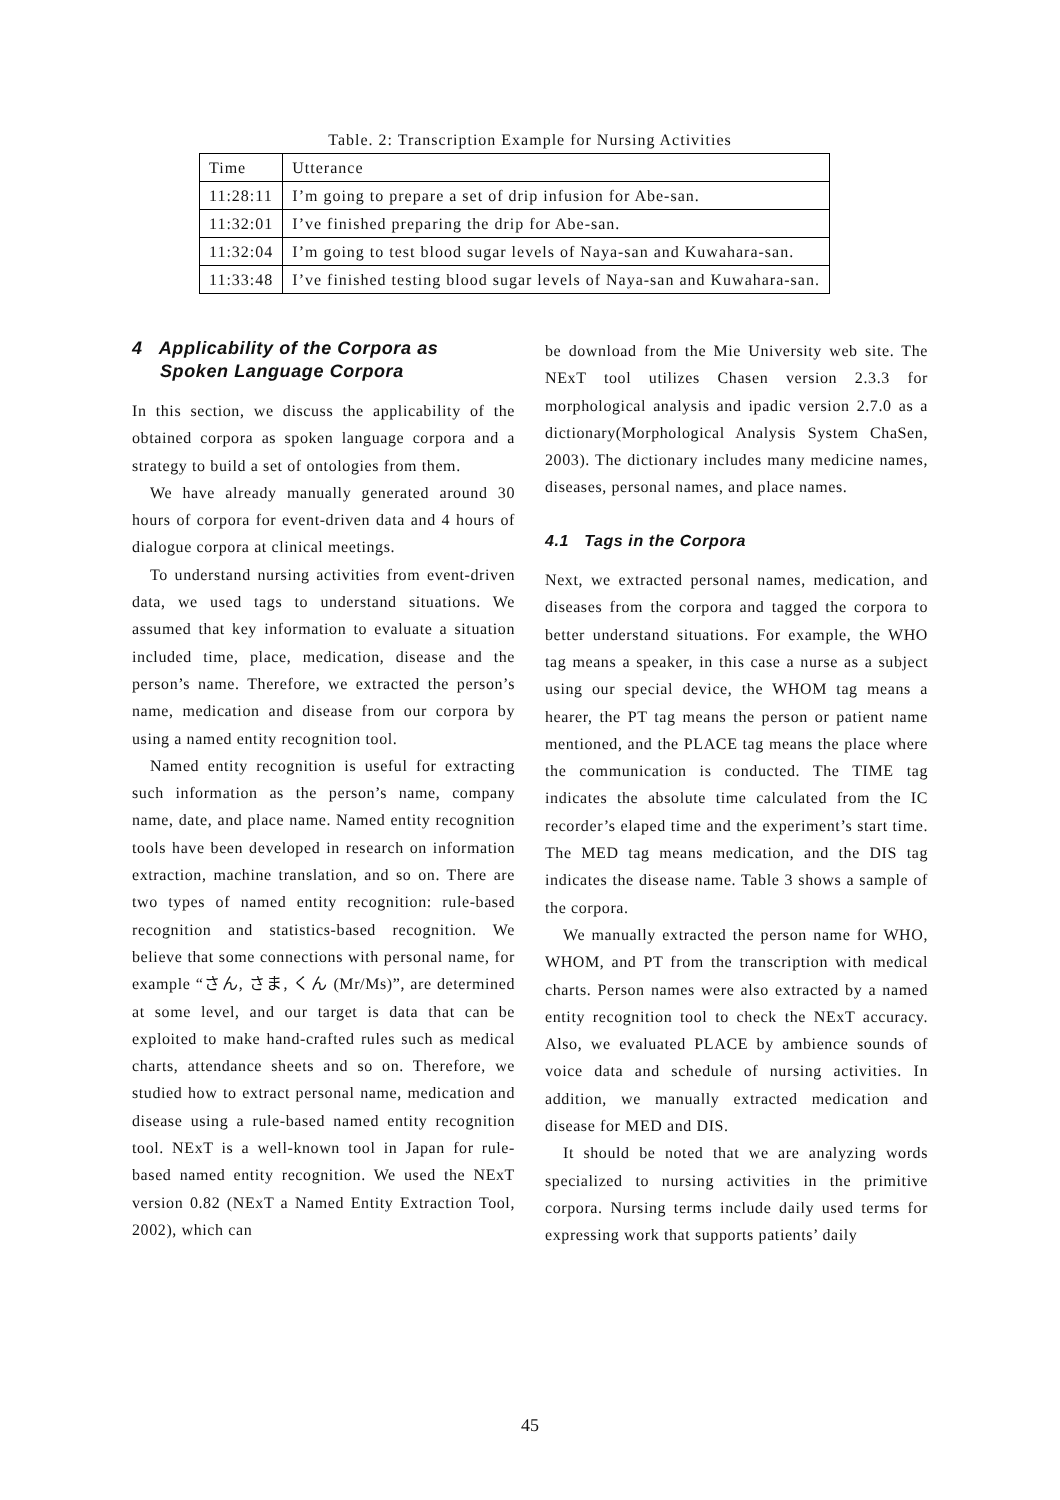Table. 2: Transcription Example for Nursing Activities
| Time | Utterance |
| --- | --- |
| 11:28:11 | I’m going to prepare a set of drip infusion for Abe-san. |
| 11:32:01 | I’ve finished preparing the drip for Abe-san. |
| 11:32:04 | I’m going to test blood sugar levels of Naya-san and Kuwahara-san. |
| 11:33:48 | I’ve finished testing blood sugar levels of Naya-san and Kuwahara-san. |
4 Applicability of the Corpora as
Spoken Language Corpora
In this section, we discuss the applicability of the obtained corpora as spoken language corpora and a strategy to build a set of ontologies from them.
We have already manually generated around 30 hours of corpora for event-driven data and 4 hours of dialogue corpora at clinical meetings.
To understand nursing activities from event-driven data, we used tags to understand situations. We assumed that key information to evaluate a situation included time, place, medication, disease and the person’s name. Therefore, we extracted the person’s name, medication and disease from our corpora by using a named entity recognition tool.
Named entity recognition is useful for extracting such information as the person’s name, company name, date, and place name. Named entity recognition tools have been developed in research on information extraction, machine translation, and so on. There are two types of named entity recognition: rule-based recognition and statistics-based recognition. We believe that some connections with personal name, for example “さん, さま, くん (Mr/Ms)”, are determined at some level, and our target is data that can be exploited to make hand-crafted rules such as medical charts, attendance sheets and so on. Therefore, we studied how to extract personal name, medication and disease using a rule-based named entity recognition tool. NExT is a well-known tool in Japan for rule-based named entity recognition. We used the NExT version 0.82 (NExT a Named Entity Extraction Tool, 2002), which can
be download from the Mie University web site. The NExT tool utilizes Chasen version 2.3.3 for morphological analysis and ipadic version 2.7.0 as a dictionary(Morphological Analysis System ChaSen, 2003). The dictionary includes many medicine names, diseases, personal names, and place names.
4.1 Tags in the Corpora
Next, we extracted personal names, medication, and diseases from the corpora and tagged the corpora to better understand situations. For example, the WHO tag means a speaker, in this case a nurse as a subject using our special device, the WHOM tag means a hearer, the PT tag means the person or patient name mentioned, and the PLACE tag means the place where the communication is conducted. The TIME tag indicates the absolute time calculated from the IC recorder’s elaped time and the experiment’s start time. The MED tag means medication, and the DIS tag indicates the disease name. Table 3 shows a sample of the corpora.
We manually extracted the person name for WHO, WHOM, and PT from the transcription with medical charts. Person names were also extracted by a named entity recognition tool to check the NExT accuracy. Also, we evaluated PLACE by ambience sounds of voice data and schedule of nursing activities. In addition, we manually extracted medication and disease for MED and DIS.
It should be noted that we are analyzing words specialized to nursing activities in the primitive corpora. Nursing terms include daily used terms for expressing work that supports patients’ daily
45